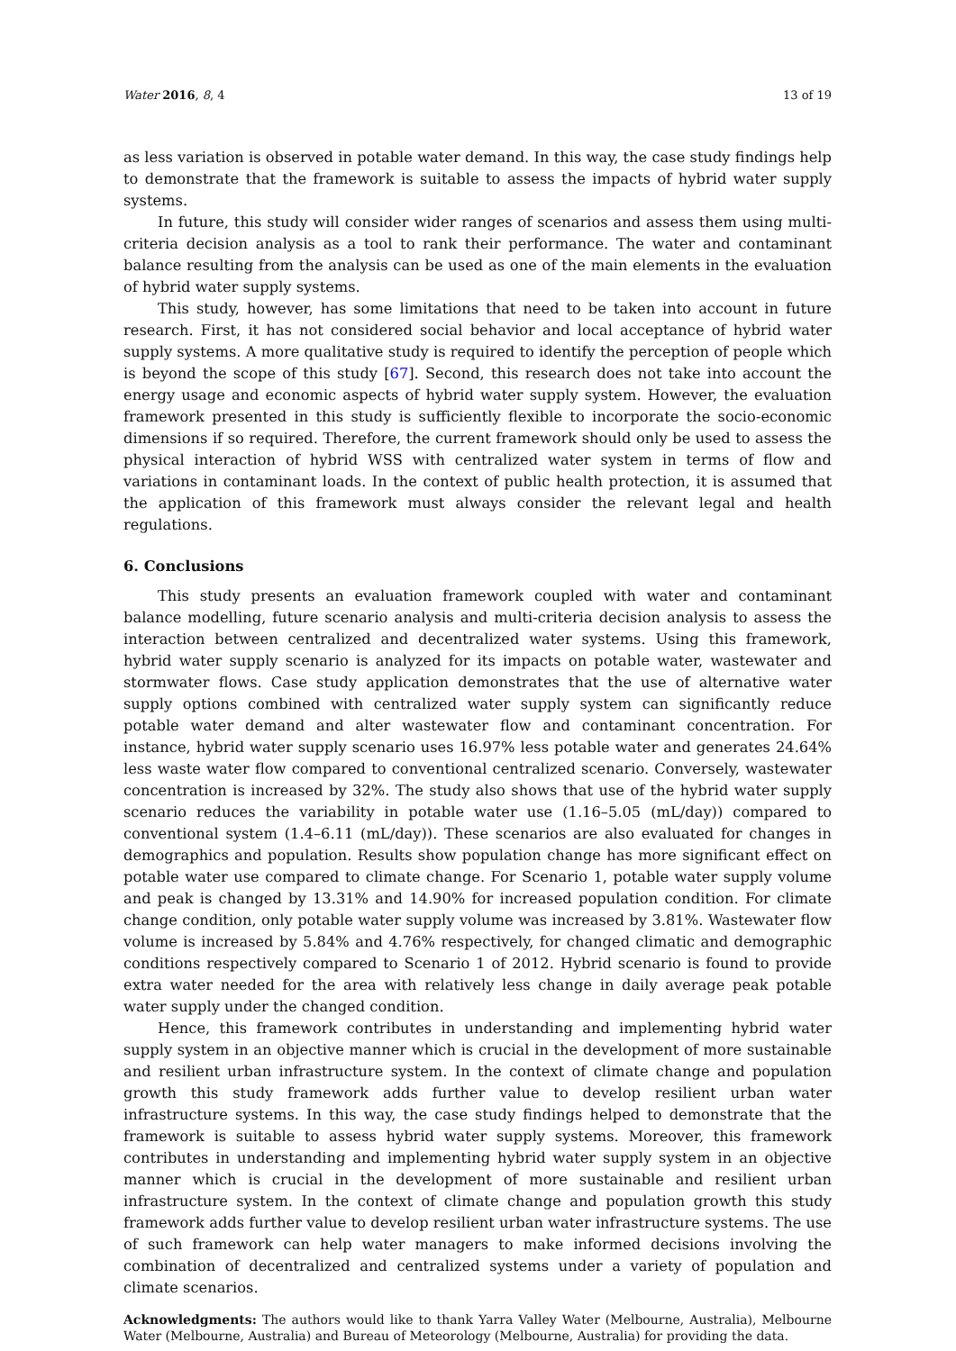Water 2016, 8, 4 13 of 19
as less variation is observed in potable water demand. In this way, the case study findings help to demonstrate that the framework is suitable to assess the impacts of hybrid water supply systems.
In future, this study will consider wider ranges of scenarios and assess them using multi-criteria decision analysis as a tool to rank their performance. The water and contaminant balance resulting from the analysis can be used as one of the main elements in the evaluation of hybrid water supply systems.
This study, however, has some limitations that need to be taken into account in future research. First, it has not considered social behavior and local acceptance of hybrid water supply systems. A more qualitative study is required to identify the perception of people which is beyond the scope of this study [67]. Second, this research does not take into account the energy usage and economic aspects of hybrid water supply system. However, the evaluation framework presented in this study is sufficiently flexible to incorporate the socio-economic dimensions if so required. Therefore, the current framework should only be used to assess the physical interaction of hybrid WSS with centralized water system in terms of flow and variations in contaminant loads. In the context of public health protection, it is assumed that the application of this framework must always consider the relevant legal and health regulations.
6. Conclusions
This study presents an evaluation framework coupled with water and contaminant balance modelling, future scenario analysis and multi-criteria decision analysis to assess the interaction between centralized and decentralized water systems. Using this framework, hybrid water supply scenario is analyzed for its impacts on potable water, wastewater and stormwater flows. Case study application demonstrates that the use of alternative water supply options combined with centralized water supply system can significantly reduce potable water demand and alter wastewater flow and contaminant concentration. For instance, hybrid water supply scenario uses 16.97% less potable water and generates 24.64% less waste water flow compared to conventional centralized scenario. Conversely, wastewater concentration is increased by 32%. The study also shows that use of the hybrid water supply scenario reduces the variability in potable water use (1.16–5.05 (mL/day)) compared to conventional system (1.4–6.11 (mL/day)). These scenarios are also evaluated for changes in demographics and population. Results show population change has more significant effect on potable water use compared to climate change. For Scenario 1, potable water supply volume and peak is changed by 13.31% and 14.90% for increased population condition. For climate change condition, only potable water supply volume was increased by 3.81%. Wastewater flow volume is increased by 5.84% and 4.76% respectively, for changed climatic and demographic conditions respectively compared to Scenario 1 of 2012. Hybrid scenario is found to provide extra water needed for the area with relatively less change in daily average peak potable water supply under the changed condition.
Hence, this framework contributes in understanding and implementing hybrid water supply system in an objective manner which is crucial in the development of more sustainable and resilient urban infrastructure system. In the context of climate change and population growth this study framework adds further value to develop resilient urban water infrastructure systems. In this way, the case study findings helped to demonstrate that the framework is suitable to assess hybrid water supply systems. Moreover, this framework contributes in understanding and implementing hybrid water supply system in an objective manner which is crucial in the development of more sustainable and resilient urban infrastructure system. In the context of climate change and population growth this study framework adds further value to develop resilient urban water infrastructure systems. The use of such framework can help water managers to make informed decisions involving the combination of decentralized and centralized systems under a variety of population and climate scenarios.
Acknowledgments: The authors would like to thank Yarra Valley Water (Melbourne, Australia), Melbourne Water (Melbourne, Australia) and Bureau of Meteorology (Melbourne, Australia) for providing the data.